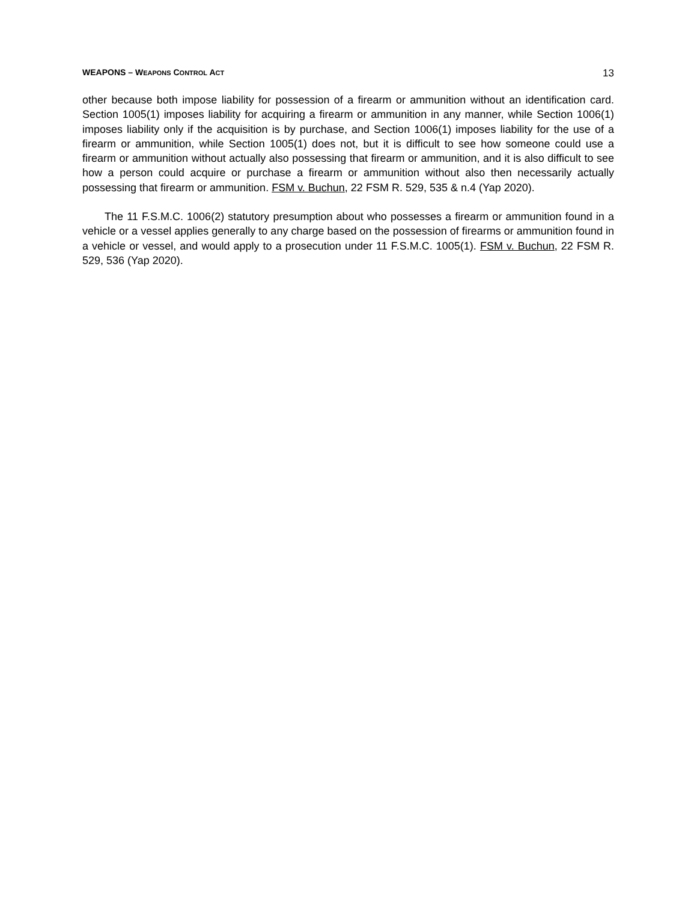WEAPONS – WEAPONS CONTROL ACT 13
other because both impose liability for possession of a firearm or ammunition without an identification card. Section 1005(1) imposes liability for acquiring a firearm or ammunition in any manner, while Section 1006(1) imposes liability only if the acquisition is by purchase, and Section 1006(1) imposes liability for the use of a firearm or ammunition, while Section 1005(1) does not, but it is difficult to see how someone could use a firearm or ammunition without actually also possessing that firearm or ammunition, and it is also difficult to see how a person could acquire or purchase a firearm or ammunition without also then necessarily actually possessing that firearm or ammunition. FSM v. Buchun, 22 FSM R. 529, 535 & n.4 (Yap 2020).
The 11 F.S.M.C. 1006(2) statutory presumption about who possesses a firearm or ammunition found in a vehicle or a vessel applies generally to any charge based on the possession of firearms or ammunition found in a vehicle or vessel, and would apply to a prosecution under 11 F.S.M.C. 1005(1). FSM v. Buchun, 22 FSM R. 529, 536 (Yap 2020).